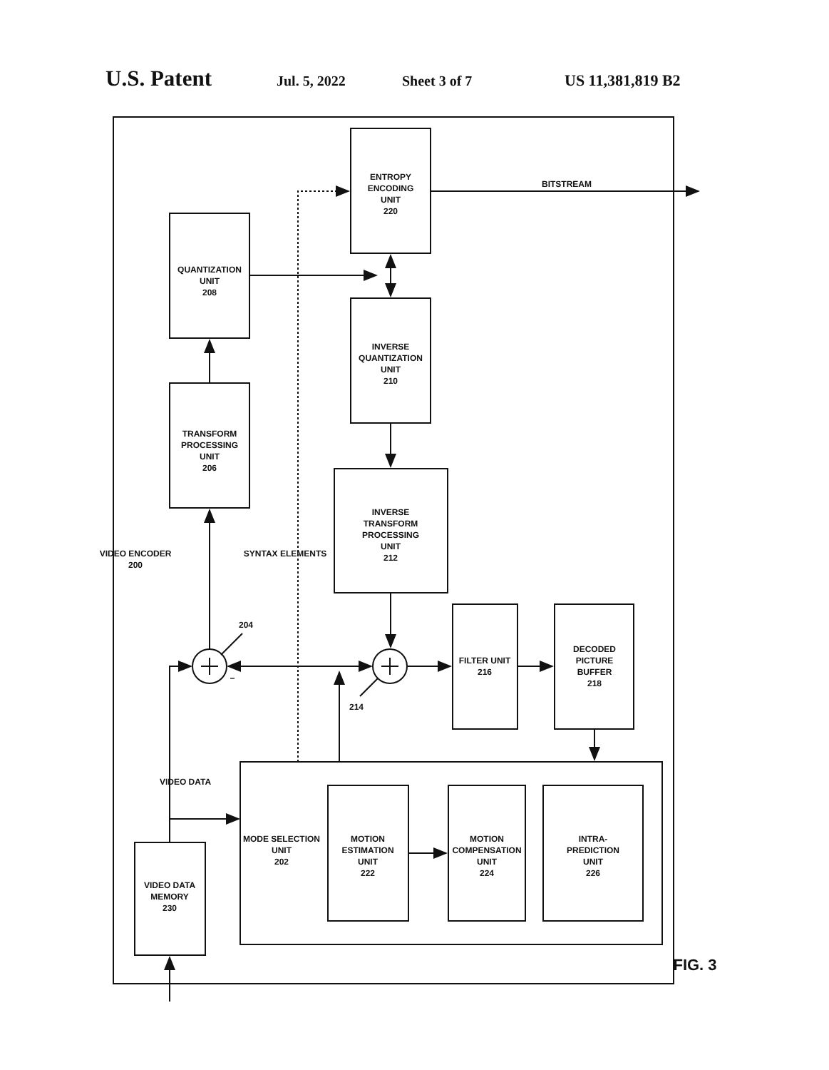U.S. Patent Jul. 5, 2022 Sheet 3 of 7 US 11,381,819 B2
QUANTIZATION
UNIT
208
TRANSFORM
PROCESSING
UNIT
206
ENTROPY
ENCODING
UNIT
220
INVERSE
QUANTIZATION
UNIT
210
INVERSE
TRANSFORM
PROCESSING
UNIT
212
FILTER UNIT
216
DECODED
PICTURE
BUFFER
218
MODE SELECTION
UNIT
202
MOTION
ESTIMATION
UNIT
222
MOTION
COMPENSATION
UNIT
224
INTRA-
PREDICTION
UNIT
226
VIDEO DATA
MEMORY
230
VIDEO ENCODER
200
SYNTAX ELEMENTS
BITSTREAM
VIDEO DATA
204
214
−
FIG. 3